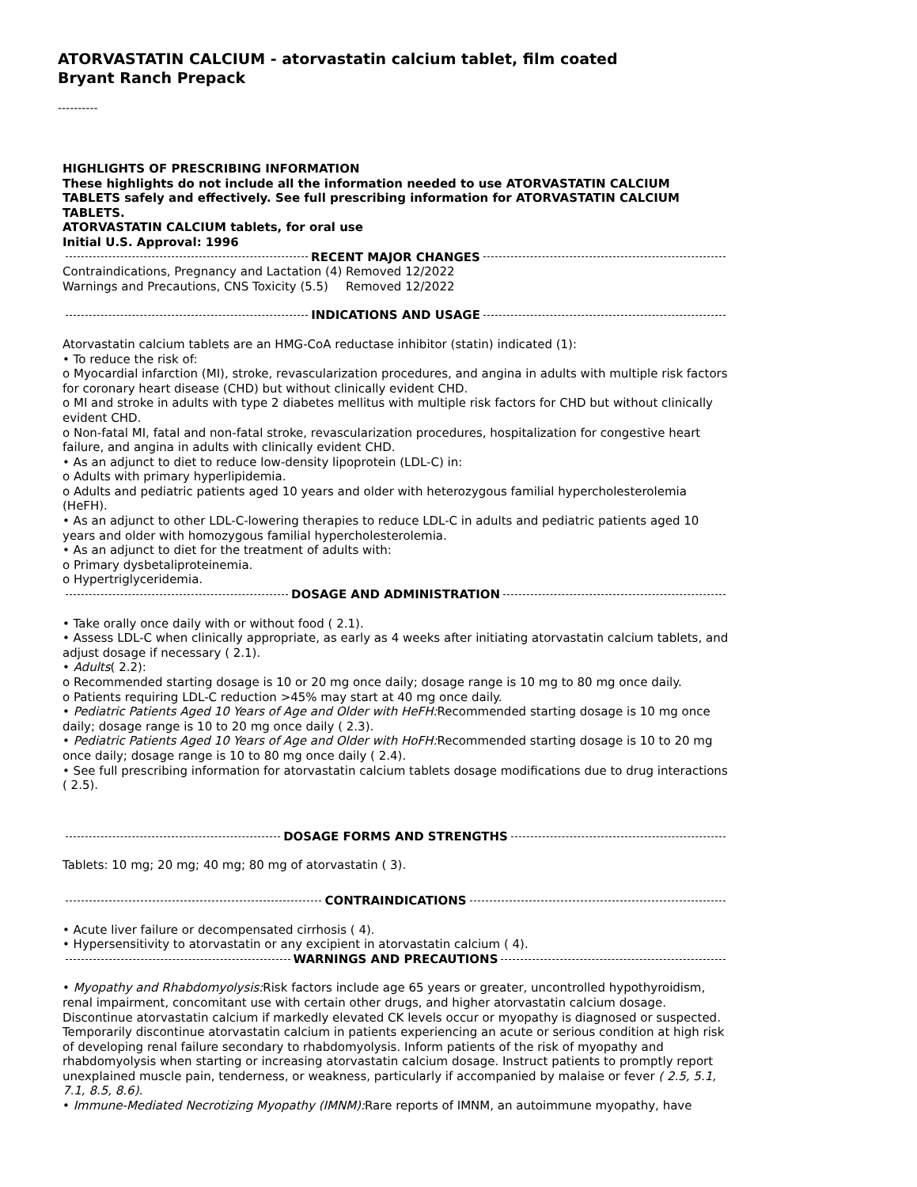ATORVASTATIN CALCIUM - atorvastatin calcium tablet, film coated
Bryant Ranch Prepack
----------
HIGHLIGHTS OF PRESCRIBING INFORMATION
These highlights do not include all the information needed to use ATORVASTATIN CALCIUM TABLETS safely and effectively. See full prescribing information for ATORVASTATIN CALCIUM TABLETS.
ATORVASTATIN CALCIUM tablets, for oral use
Initial U.S. Approval: 1996
RECENT MAJOR CHANGES
Contraindications, Pregnancy and Lactation (4)
Removed 12/2022
Warnings and Precautions, CNS Toxicity (5.5)
Removed 12/2022
INDICATIONS AND USAGE
Atorvastatin calcium tablets are an HMG-CoA reductase inhibitor (statin) indicated (1):
• To reduce the risk of:
o Myocardial infarction (MI), stroke, revascularization procedures, and angina in adults with multiple risk factors for coronary heart disease (CHD) but without clinically evident CHD.
o MI and stroke in adults with type 2 diabetes mellitus with multiple risk factors for CHD but without clinically evident CHD.
o Non-fatal MI, fatal and non-fatal stroke, revascularization procedures, hospitalization for congestive heart failure, and angina in adults with clinically evident CHD.
• As an adjunct to diet to reduce low-density lipoprotein (LDL-C) in:
o Adults with primary hyperlipidemia.
o Adults and pediatric patients aged 10 years and older with heterozygous familial hypercholesterolemia (HeFH).
• As an adjunct to other LDL-C-lowering therapies to reduce LDL-C in adults and pediatric patients aged 10 years and older with homozygous familial hypercholesterolemia.
• As an adjunct to diet for the treatment of adults with:
o Primary dysbetaliproteinemia.
o Hypertriglyceridemia.
DOSAGE AND ADMINISTRATION
• Take orally once daily with or without food ( 2.1).
• Assess LDL-C when clinically appropriate, as early as 4 weeks after initiating atorvastatin calcium tablets, and adjust dosage if necessary ( 2.1).
• Adults( 2.2):
o Recommended starting dosage is 10 or 20 mg once daily; dosage range is 10 mg to 80 mg once daily.
o Patients requiring LDL-C reduction >45% may start at 40 mg once daily.
• Pediatric Patients Aged 10 Years of Age and Older with HeFH: Recommended starting dosage is 10 mg once daily; dosage range is 10 to 20 mg once daily ( 2.3).
• Pediatric Patients Aged 10 Years of Age and Older with HoFH: Recommended starting dosage is 10 to 20 mg once daily; dosage range is 10 to 80 mg once daily ( 2.4).
• See full prescribing information for atorvastatin calcium tablets dosage modifications due to drug interactions ( 2.5).
DOSAGE FORMS AND STRENGTHS
Tablets: 10 mg; 20 mg; 40 mg; 80 mg of atorvastatin ( 3).
CONTRAINDICATIONS
• Acute liver failure or decompensated cirrhosis ( 4).
• Hypersensitivity to atorvastatin or any excipient in atorvastatin calcium ( 4).
WARNINGS AND PRECAUTIONS
• Myopathy and Rhabdomyolysis: Risk factors include age 65 years or greater, uncontrolled hypothyroidism, renal impairment, concomitant use with certain other drugs, and higher atorvastatin calcium dosage. Discontinue atorvastatin calcium if markedly elevated CK levels occur or myopathy is diagnosed or suspected. Temporarily discontinue atorvastatin calcium in patients experiencing an acute or serious condition at high risk of developing renal failure secondary to rhabdomyolysis. Inform patients of the risk of myopathy and rhabdomyolysis when starting or increasing atorvastatin calcium dosage. Instruct patients to promptly report unexplained muscle pain, tenderness, or weakness, particularly if accompanied by malaise or fever ( 2.5, 5.1, 7.1, 8.5, 8.6).
• Immune-Mediated Necrotizing Myopathy (IMNM): Rare reports of IMNM, an autoimmune myopathy, have